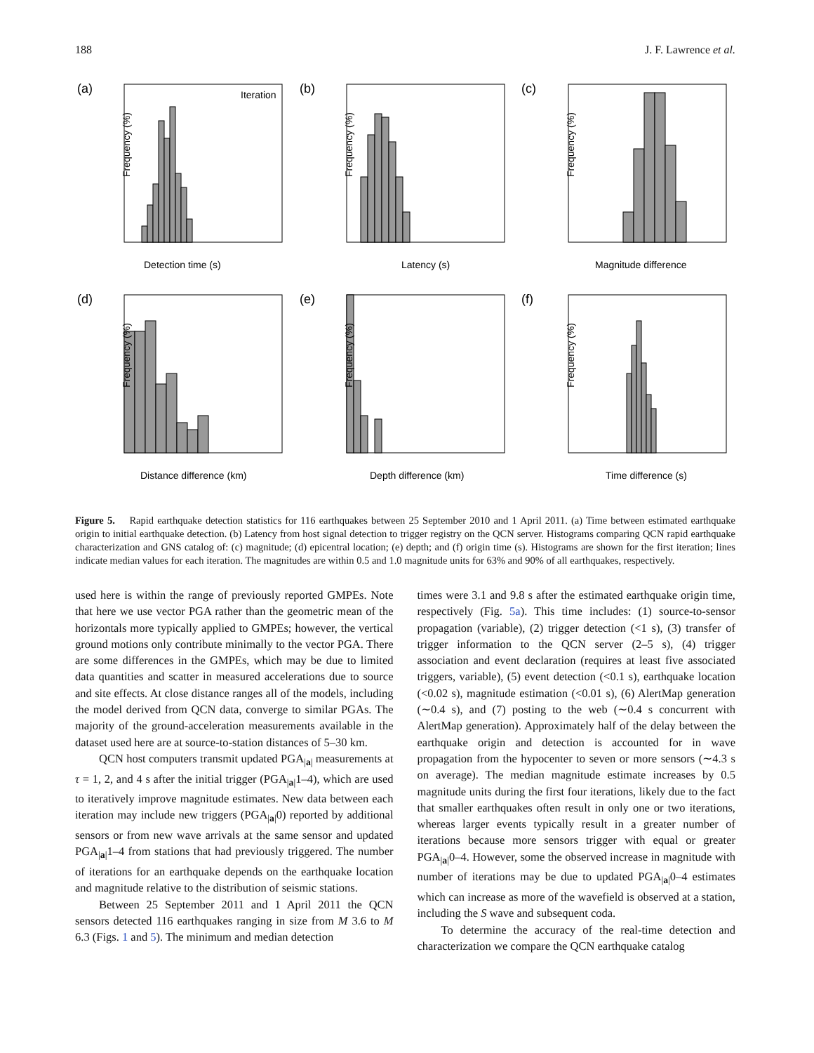188 J. F. Lawrence et al.
(a)
Iteration
Detection time (s)
Frequency (%)
(b)
Latency (s)
Frequency (%)
(c)
Magnitude difference
Frequency (%)
(d)
Distance difference (km)
Frequency (%)
(e)
Depth difference (km)
Frequency (%)
(f)
Time difference (s)
Frequency (%)
Figure 5. Rapid earthquake detection statistics for 116 earthquakes between 25 September 2010 and 1 April 2011. (a) Time between estimated earthquake origin to initial earthquake detection. (b) Latency from host signal detection to trigger registry on the QCN server. Histograms comparing QCN rapid earthquake characterization and GNS catalog of: (c) magnitude; (d) epicentral location; (e) depth; and (f) origin time (s). Histograms are shown for the first iteration; lines indicate median values for each iteration. The magnitudes are within 0.5 and 1.0 magnitude units for 63% and 90% of all earthquakes, respectively.
used here is within the range of previously reported GMPEs. Note that here we use vector PGA rather than the geometric mean of the horizontals more typically applied to GMPEs; however, the vertical ground motions only contribute minimally to the vector PGA. There are some differences in the GMPEs, which may be due to limited data quantities and scatter in measured accelerations due to source and site effects. At close distance ranges all of the models, including the model derived from QCN data, converge to similar PGAs. The majority of the ground-acceleration measurements available in the dataset used here are at source-to-station distances of 5–30 km.
QCN host computers transmit updated PGA<sub>|a|</sub> measurements at τ = 1, 2, and 4 s after the initial trigger (PGA<sub>|a|</sub>1–4), which are used to iteratively improve magnitude estimates. New data between each iteration may include new triggers (PGA<sub>|a|</sub>0) reported by additional sensors or from new wave arrivals at the same sensor and updated PGA<sub>|a|</sub>1–4 from stations that had previously triggered. The number of iterations for an earthquake depends on the earthquake location and magnitude relative to the distribution of seismic stations.
Between 25 September 2011 and 1 April 2011 the QCN sensors detected 116 earthquakes ranging in size from M 3.6 to M 6.3 (Figs. 1 and 5). The minimum and median detection
times were 3.1 and 9.8 s after the estimated earthquake origin time, respectively (Fig. 5a). This time includes: (1) source-to-sensor propagation (variable), (2) trigger detection (<1 s), (3) transfer of trigger information to the QCN server (2–5 s), (4) trigger association and event declaration (requires at least five associated triggers, variable), (5) event detection (<0.1 s), earthquake location (<0.02 s), magnitude estimation (<0.01 s), (6) AlertMap generation (∼0.4 s), and (7) posting to the web (∼0.4 s concurrent with AlertMap generation). Approximately half of the delay between the earthquake origin and detection is accounted for in wave propagation from the hypocenter to seven or more sensors (∼4.3 s on average). The median magnitude estimate increases by 0.5 magnitude units during the first four iterations, likely due to the fact that smaller earthquakes often result in only one or two iterations, whereas larger events typically result in a greater number of iterations because more sensors trigger with equal or greater PGA<sub>|a|</sub>0–4. However, some the observed increase in magnitude with number of iterations may be due to updated PGA<sub>|a|</sub>0–4 estimates which can increase as more of the wavefield is observed at a station, including the S wave and subsequent coda.
To determine the accuracy of the real-time detection and characterization we compare the QCN earthquake catalog